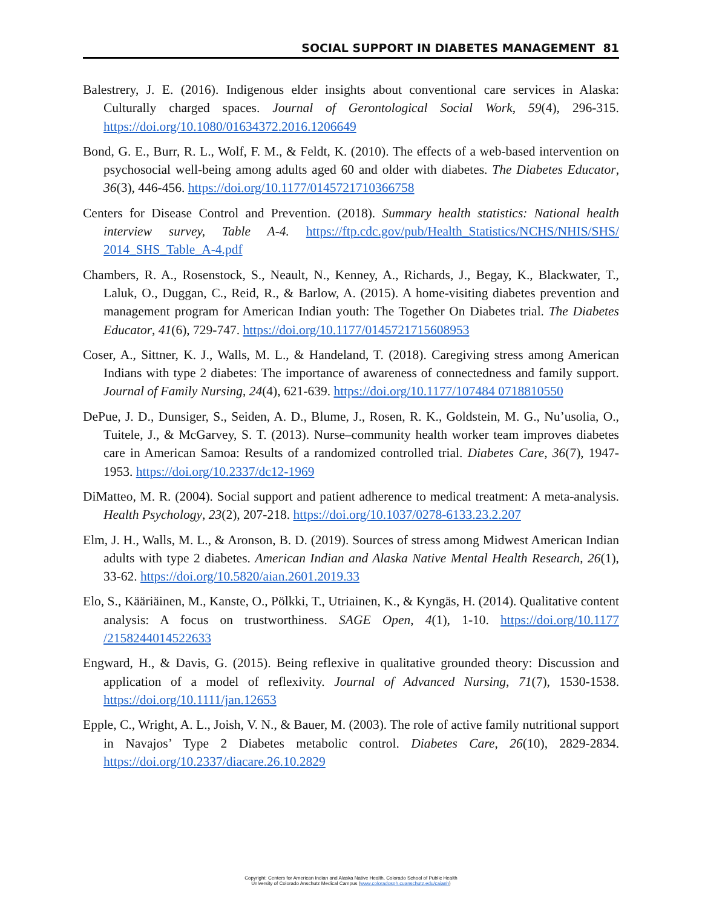SOCIAL SUPPORT IN DIABETES MANAGEMENT 81
Balestrery, J. E. (2016). Indigenous elder insights about conventional care services in Alaska: Culturally charged spaces. Journal of Gerontological Social Work, 59(4), 296-315. https://doi.org/10.1080/01634372.2016.1206649
Bond, G. E., Burr, R. L., Wolf, F. M., & Feldt, K. (2010). The effects of a web-based intervention on psychosocial well-being among adults aged 60 and older with diabetes. The Diabetes Educator, 36(3), 446-456. https://doi.org/10.1177/0145721710366758
Centers for Disease Control and Prevention. (2018). Summary health statistics: National health interview survey, Table A-4. https://ftp.cdc.gov/pub/Health_Statistics/NCHS/NHIS/SHS/ 2014_SHS_Table_A-4.pdf
Chambers, R. A., Rosenstock, S., Neault, N., Kenney, A., Richards, J., Begay, K., Blackwater, T., Laluk, O., Duggan, C., Reid, R., & Barlow, A. (2015). A home-visiting diabetes prevention and management program for American Indian youth: The Together On Diabetes trial. The Diabetes Educator, 41(6), 729-747. https://doi.org/10.1177/0145721715608953
Coser, A., Sittner, K. J., Walls, M. L., & Handeland, T. (2018). Caregiving stress among American Indians with type 2 diabetes: The importance of awareness of connectedness and family support. Journal of Family Nursing, 24(4), 621-639. https://doi.org/10.1177/107484 0718810550
DePue, J. D., Dunsiger, S., Seiden, A. D., Blume, J., Rosen, R. K., Goldstein, M. G., Nu’usolia, O., Tuitele, J., & McGarvey, S. T. (2013). Nurse–community health worker team improves diabetes care in American Samoa: Results of a randomized controlled trial. Diabetes Care, 36(7), 1947-1953. https://doi.org/10.2337/dc12-1969
DiMatteo, M. R. (2004). Social support and patient adherence to medical treatment: A meta-analysis. Health Psychology, 23(2), 207-218. https://doi.org/10.1037/0278-6133.23.2.207
Elm, J. H., Walls, M. L., & Aronson, B. D. (2019). Sources of stress among Midwest American Indian adults with type 2 diabetes. American Indian and Alaska Native Mental Health Research, 26(1), 33-62. https://doi.org/10.5820/aian.2601.2019.33
Elo, S., Kääriäinen, M., Kanste, O., Pölkki, T., Utriainen, K., & Kyngäs, H. (2014). Qualitative content analysis: A focus on trustworthiness. SAGE Open, 4(1), 1-10. https://doi.org/10.1177 /2158244014522633
Engward, H., & Davis, G. (2015). Being reflexive in qualitative grounded theory: Discussion and application of a model of reflexivity. Journal of Advanced Nursing, 71(7), 1530-1538. https://doi.org/10.1111/jan.12653
Epple, C., Wright, A. L., Joish, V. N., & Bauer, M. (2003). The role of active family nutritional support in Navajos’ Type 2 Diabetes metabolic control. Diabetes Care, 26(10), 2829-2834. https://doi.org/10.2337/diacare.26.10.2829
Copyright: Centers for American Indian and Alaska Native Health, Colorado School of Public Health
University of Colorado Anschutz Medical Campus (www.coloradosph.cuanschutz.edu/caianh)